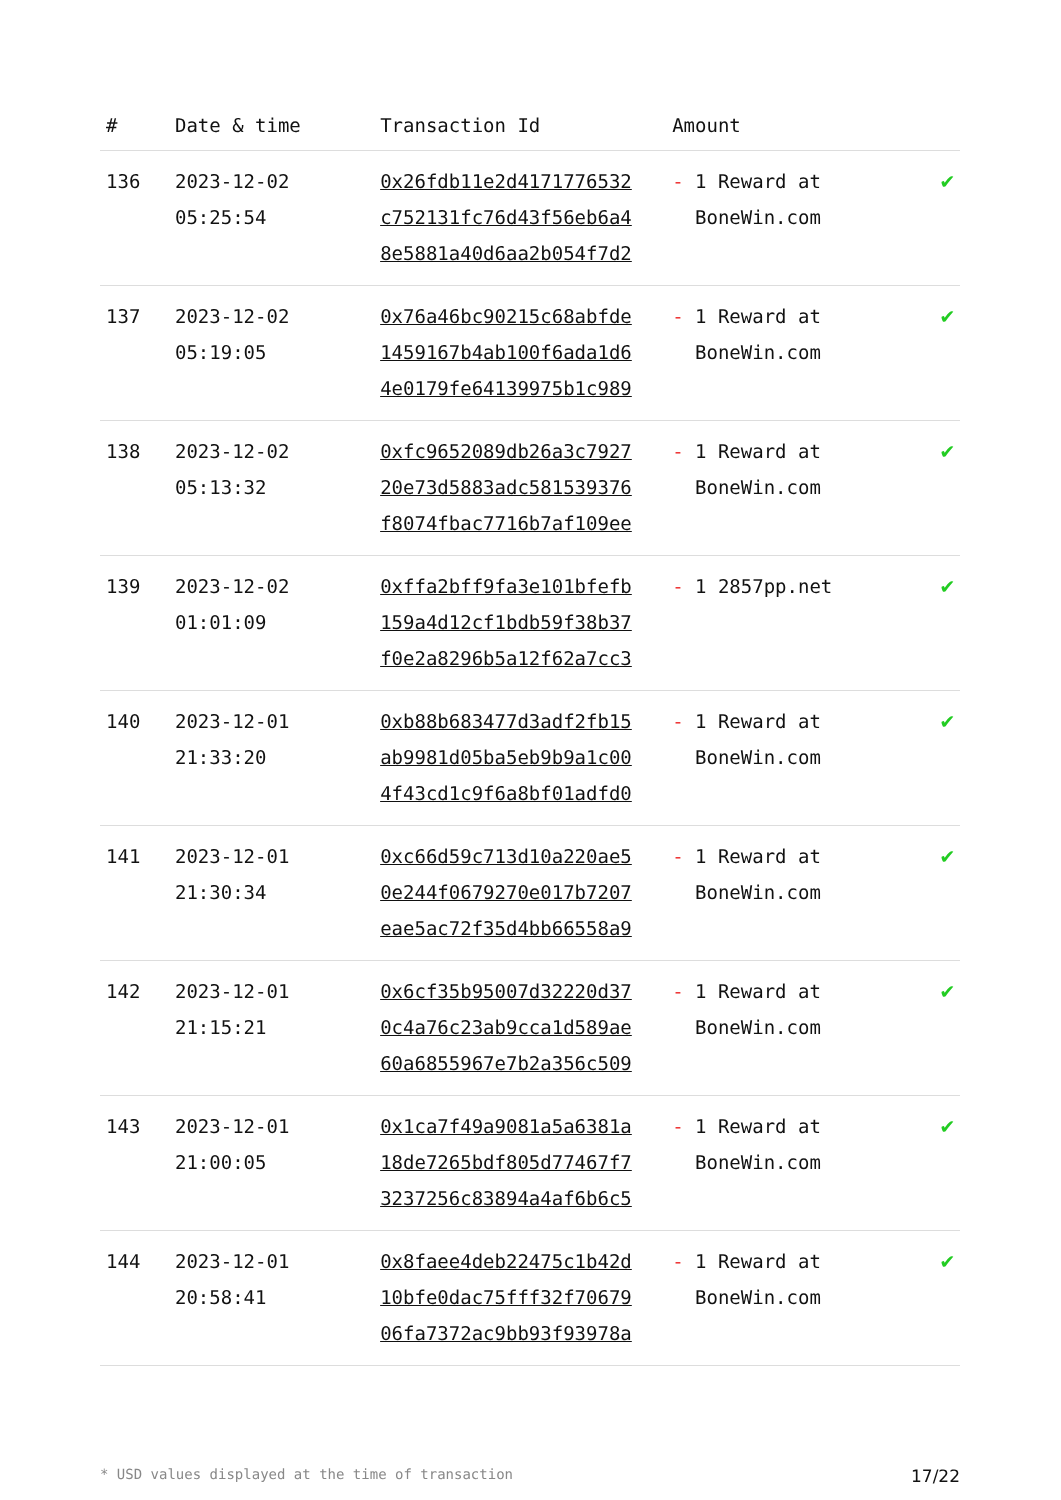| # | Date & time | Transaction Id | Amount | |
| --- | --- | --- | --- | --- |
| 136 | 2023-12-02 05:25:54 | 0x26fdb11e2d4171776532 c752131fc76d43f56eb6a4 8e5881a40d6aa2b054f7d2 | - 1 Reward at BoneWin.com | ✔ |
| 137 | 2023-12-02 05:19:05 | 0x76a46bc90215c68abfde 1459167b4ab100f6ada1d6 4e0179fe64139975b1c989 | - 1 Reward at BoneWin.com | ✔ |
| 138 | 2023-12-02 05:13:32 | 0xfc9652089db26a3c7927 20e73d5883adc581539376 f8074fbac7716b7af109ee | - 1 Reward at BoneWin.com | ✔ |
| 139 | 2023-12-02 01:01:09 | 0xffa2bff9fa3e101bfefb 159a4d12cf1bdb59f38b37 f0e2a8296b5a12f62a7cc3 | - 1 2857pp.net | ✔ |
| 140 | 2023-12-01 21:33:20 | 0xb88b683477d3adf2fb15 ab9981d05ba5eb9b9a1c00 4f43cd1c9f6a8bf01adfd0 | - 1 Reward at BoneWin.com | ✔ |
| 141 | 2023-12-01 21:30:34 | 0xc66d59c713d10a220ae5 0e244f0679270e017b7207 eae5ac72f35d4bb66558a9 | - 1 Reward at BoneWin.com | ✔ |
| 142 | 2023-12-01 21:15:21 | 0x6cf35b95007d32220d37 0c4a76c23ab9cca1d589ae 60a6855967e7b2a356c509 | - 1 Reward at BoneWin.com | ✔ |
| 143 | 2023-12-01 21:00:05 | 0x1ca7f49a9081a5a6381a 18de7265bdf805d77467f7 3237256c83894a4af6b6c5 | - 1 Reward at BoneWin.com | ✔ |
| 144 | 2023-12-01 20:58:41 | 0x8faee4deb22475c1b42d 10bfe0dac75fff32f70679 06fa7372ac9bb93f93978a | - 1 Reward at BoneWin.com | ✔ |
* USD values displayed at the time of transaction 17/22